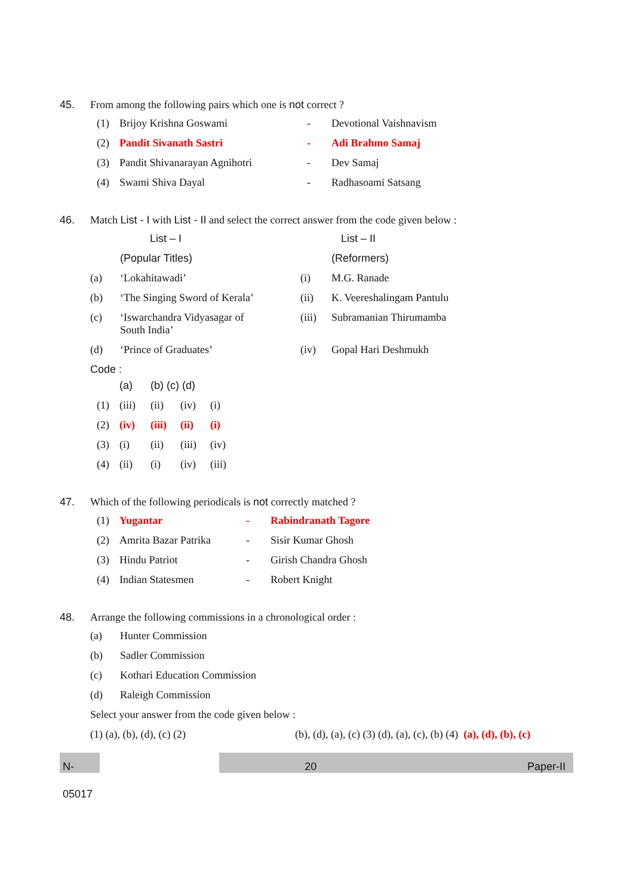45. From among the following pairs which one is not correct ?
| (1) | Brijoy Krishna Goswami | - | Devotional Vaishnavism |
| (2) | Pandit Sivanath Sastri | - | Adi Brahmo Samaj |
| (3) | Pandit Shivanarayan Agnihotri | - | Dev Samaj |
| (4) | Swami Shiva Dayal | - | Radhasoami Satsang |
46. Match List - I with List - II and select the correct answer from the code given below :
| | List – I | | List – II |
| | (Popular Titles) | | (Reformers) |
| (a) | ‘Lokahitawadi’ | (i) | M.G. Ranade |
| (b) | ‘The Singing Sword of Kerala’ | (ii) | K. Veereshalingam Pantulu |
| (c) | ‘Iswarchandra Vidyasagar of South India’ | (iii) | Subramanian Thirumamba |
| (d) | ‘Prince of Graduates’ | (iv) | Gopal Hari Deshmukh |
Code :
| | (a) | (b) (c) (d) | | |
| (1) | (iii) | (ii) | (iv) | (i) |
| (2) | (iv) | (iii) | (ii) | (i) |
| (3) | (i) | (ii) | (iii) | (iv) |
| (4) | (ii) | (i) | (iv) | (iii) |
47. Which of the following periodicals is not correctly matched ?
| (1) | Yugantar | - | Rabindranath Tagore |
| (2) | Amrita Bazar Patrika | - | Sisir Kumar Ghosh |
| (3) | Hindu Patriot | - | Girish Chandra Ghosh |
| (4) | Indian Statesmen | - | Robert Knight |
48. Arrange the following commissions in a chronological order :
| (a) | Hunter Commission |
| (b) | Sadler Commission |
| (c) | Kothari Education Commission |
| (d) | Raleigh Commission |
Select your answer from the code given below :
(1) (a), (b), (d), (c) (2) (b), (d), (a), (c) (3) (d), (a), (c), (b) (4) (a), (d), (b), (c)
N-05017 20 Paper-II